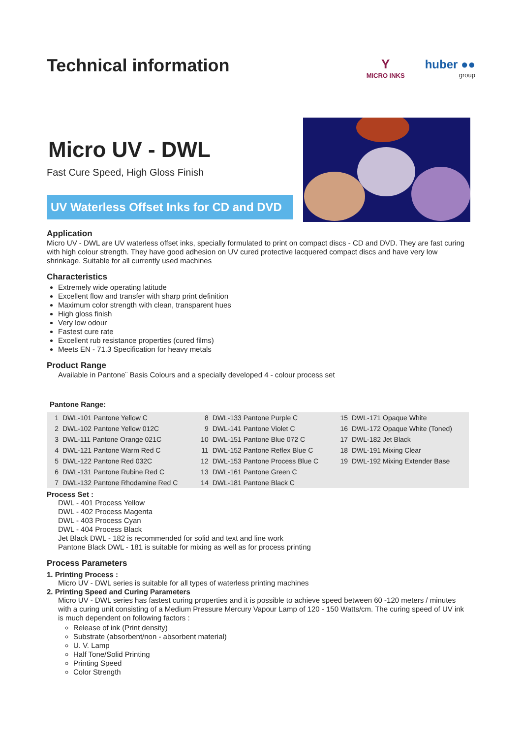Technical information
Y
MICRO INKS
huber ●●
group
Micro UV - DWL
Fast Cure Speed, High Gloss Finish
UV Waterless Offset Inks for CD and DVD
Application
Micro UV - DWL are UV waterless offset inks, specially formulated to print on compact discs - CD and DVD. They are fast curing with high colour strength. They have good adhesion on UV cured protective lacquered compact discs and have very low shrinkage. Suitable for all currently used machines
Characteristics
Extremely wide operating latitude
Excellent flow and transfer with sharp print definition
Maximum color strength with clean, transparent hues
High gloss finish
Very low odour
Fastest cure rate
Excellent rub resistance properties (cured films)
Meets EN - 71.3 Specification for heavy metals
Product Range
Available in Pantone¨ Basis Colours and a specially developed 4 - colour process set
Pantone Range:
| 1 | DWL-101 Pantone Yellow C | 8 | DWL-133 Pantone Purple C | 15 | DWL-171 Opaque White |
| 2 | DWL-102 Pantone Yellow 012C | 9 | DWL-141 Pantone Violet C | 16 | DWL-172 Opaque White (Toned) |
| 3 | DWL-111 Pantone Orange 021C | 10 | DWL-151 Pantone Blue 072 C | 17 | DWL-182 Jet Black |
| 4 | DWL-121 Pantone Warm Red C | 11 | DWL-152 Pantone Reflex Blue C | 18 | DWL-191 Mixing Clear |
| 5 | DWL-122 Pantone Red 032C | 12 | DWL-153 Pantone Process Blue C | 19 | DWL-192 Mixing Extender Base |
| 6 | DWL-131 Pantone Rubine Red C | 13 | DWL-161 Pantone Green C | | |
| 7 | DWL-132 Pantone Rhodamine Red C | 14 | DWL-181 Pantone Black C | | |
Process Set :
DWL - 401 Process Yellow
DWL - 402 Process Magenta
DWL - 403 Process Cyan
DWL - 404 Process Black
Jet Black DWL - 182 is recommended for solid and text and line work
Pantone Black DWL - 181 is suitable for mixing as well as for process printing
Process Parameters
1. Printing Process :
Micro UV - DWL series is suitable for all types of waterless printing machines
2. Printing Speed and Curing Parameters
Micro UV - DWL series has fastest curing properties and it is possible to achieve speed between 60 -120 meters / minutes with a curing unit consisting of a Medium Pressure Mercury Vapour Lamp of 120 - 150 Watts/cm. The curing speed of UV ink is much dependent on following factors :
Release of ink (Print density)
Substrate (absorbent/non - absorbent material)
U. V. Lamp
Half Tone/Solid Printing
Printing Speed
Color Strength